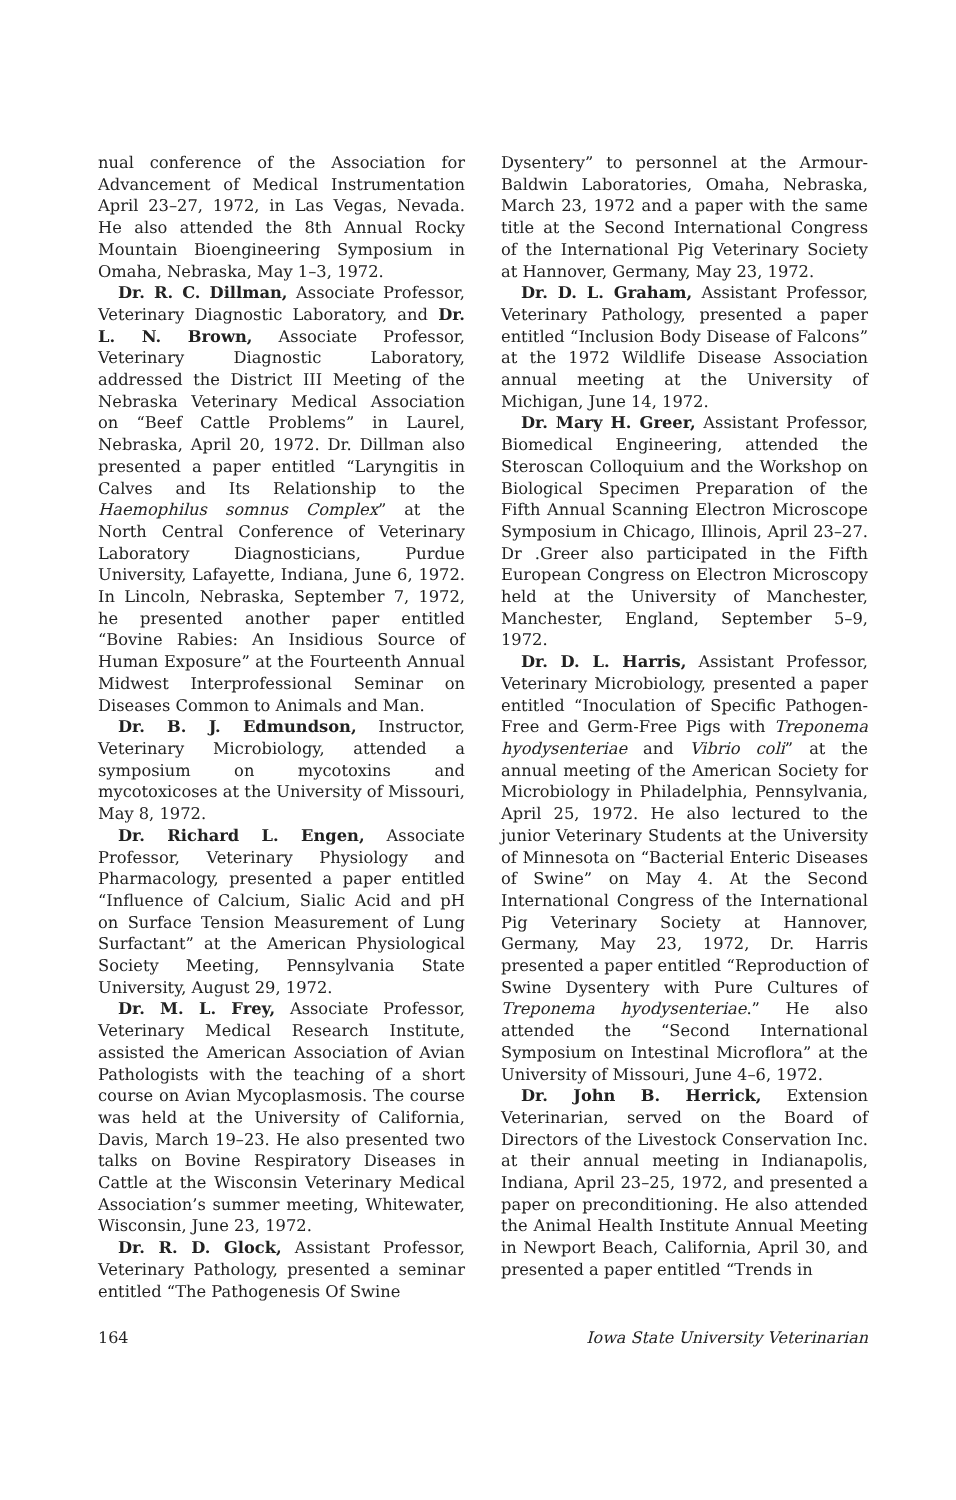nual conference of the Association for Advancement of Medical Instrumentation April 23–27, 1972, in Las Vegas, Nevada. He also attended the 8th Annual Rocky Mountain Bioengineering Symposium in Omaha, Nebraska, May 1–3, 1972.
Dr. R. C. Dillman, Associate Professor, Veterinary Diagnostic Laboratory, and Dr. L. N. Brown, Associate Professor, Veterinary Diagnostic Laboratory, addressed the District III Meeting of the Nebraska Veterinary Medical Association on “Beef Cattle Problems” in Laurel, Nebraska, April 20, 1972. Dr. Dillman also presented a paper entitled “Laryngitis in Calves and Its Relationship to the Haemophilus somnus Complex” at the North Central Conference of Veterinary Laboratory Diagnosticians, Purdue University, Lafayette, Indiana, June 6, 1972. In Lincoln, Nebraska, September 7, 1972, he presented another paper entitled “Bovine Rabies: An Insidious Source of Human Exposure” at the Fourteenth Annual Midwest Interprofessional Seminar on Diseases Common to Animals and Man.
Dr. B. J. Edmundson, Instructor, Veterinary Microbiology, attended a symposium on mycotoxins and mycotoxicoses at the University of Missouri, May 8, 1972.
Dr. Richard L. Engen, Associate Professor, Veterinary Physiology and Pharmacology, presented a paper entitled “Influence of Calcium, Sialic Acid and pH on Surface Tension Measurement of Lung Surfactant” at the American Physiological Society Meeting, Pennsylvania State University, August 29, 1972.
Dr. M. L. Frey, Associate Professor, Veterinary Medical Research Institute, assisted the American Association of Avian Pathologists with the teaching of a short course on Avian Mycoplasmosis. The course was held at the University of California, Davis, March 19–23. He also presented two talks on Bovine Respiratory Diseases in Cattle at the Wisconsin Veterinary Medical Association’s summer meeting, Whitewater, Wisconsin, June 23, 1972.
Dr. R. D. Glock, Assistant Professor, Veterinary Pathology, presented a seminar entitled “The Pathogenesis Of Swine
Dysentery” to personnel at the Armour-Baldwin Laboratories, Omaha, Nebraska, March 23, 1972 and a paper with the same title at the Second International Congress of the International Pig Veterinary Society at Hannover, Germany, May 23, 1972.
Dr. D. L. Graham, Assistant Professor, Veterinary Pathology, presented a paper entitled “Inclusion Body Disease of Falcons” at the 1972 Wildlife Disease Association annual meeting at the University of Michigan, June 14, 1972.
Dr. Mary H. Greer, Assistant Professor, Biomedical Engineering, attended the Steroscan Colloquium and the Workshop on Biological Specimen Preparation of the Fifth Annual Scanning Electron Microscope Symposium in Chicago, Illinois, April 23–27. Dr .Greer also participated in the Fifth European Congress on Electron Microscopy held at the University of Manchester, Manchester, England, September 5–9, 1972.
Dr. D. L. Harris, Assistant Professor, Veterinary Microbiology, presented a paper entitled “Inoculation of Specific Pathogen-Free and Germ-Free Pigs with Treponema hyodysenteriae and Vibrio coli” at the annual meeting of the American Society for Microbiology in Philadelphia, Pennsylvania, April 25, 1972. He also lectured to the junior Veterinary Students at the University of Minnesota on “Bacterial Enteric Diseases of Swine” on May 4. At the Second International Congress of the International Pig Veterinary Society at Hannover, Germany, May 23, 1972, Dr. Harris presented a paper entitled “Reproduction of Swine Dysentery with Pure Cultures of Treponema hyodysenteriae.” He also attended the “Second International Symposium on Intestinal Microflora” at the University of Missouri, June 4–6, 1972.
Dr. John B. Herrick, Extension Veterinarian, served on the Board of Directors of the Livestock Conservation Inc. at their annual meeting in Indianapolis, Indiana, April 23–25, 1972, and presented a paper on preconditioning. He also attended the Animal Health Institute Annual Meeting in Newport Beach, California, April 30, and presented a paper entitled “Trends in
164 Iowa State University Veterinarian